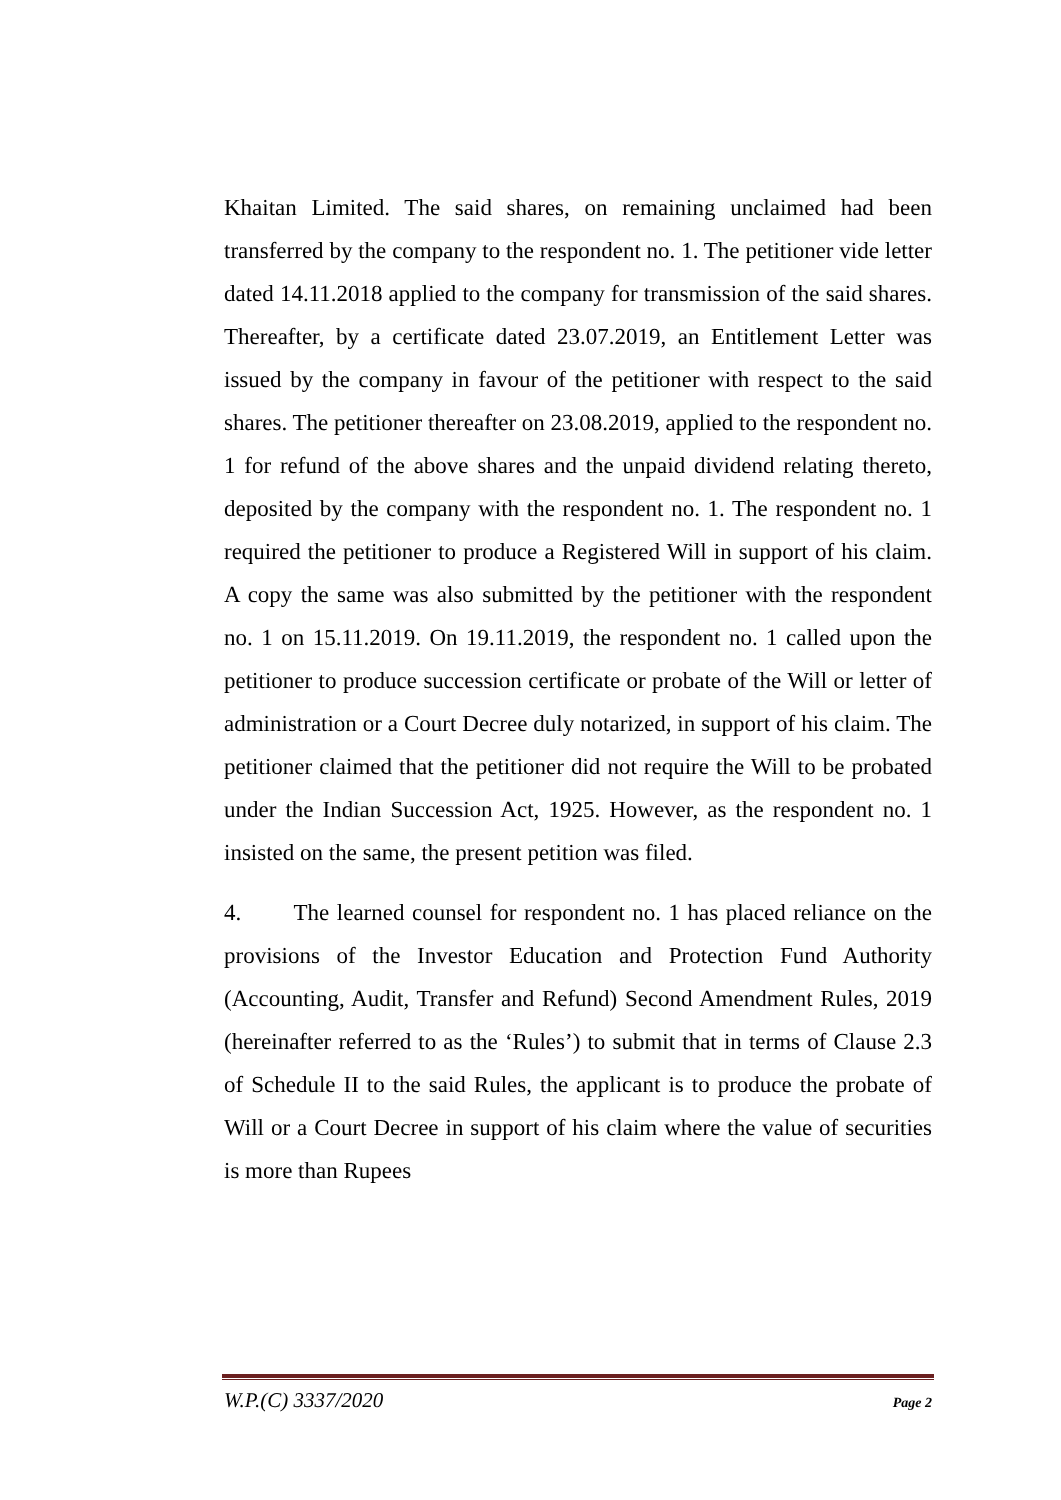Khaitan Limited. The said shares, on remaining unclaimed had been transferred by the company to the respondent no. 1. The petitioner vide letter dated 14.11.2018 applied to the company for transmission of the said shares. Thereafter, by a certificate dated 23.07.2019, an Entitlement Letter was issued by the company in favour of the petitioner with respect to the said shares. The petitioner thereafter on 23.08.2019, applied to the respondent no. 1 for refund of the above shares and the unpaid dividend relating thereto, deposited by the company with the respondent no. 1. The respondent no. 1 required the petitioner to produce a Registered Will in support of his claim. A copy the same was also submitted by the petitioner with the respondent no. 1 on 15.11.2019. On 19.11.2019, the respondent no. 1 called upon the petitioner to produce succession certificate or probate of the Will or letter of administration or a Court Decree duly notarized, in support of his claim. The petitioner claimed that the petitioner did not require the Will to be probated under the Indian Succession Act, 1925. However, as the respondent no. 1 insisted on the same, the present petition was filed.
4. The learned counsel for respondent no. 1 has placed reliance on the provisions of the Investor Education and Protection Fund Authority (Accounting, Audit, Transfer and Refund) Second Amendment Rules, 2019 (hereinafter referred to as the ‘Rules’) to submit that in terms of Clause 2.3 of Schedule II to the said Rules, the applicant is to produce the probate of Will or a Court Decree in support of his claim where the value of securities is more than Rupees
W.P.(C) 3337/2020 Page 2